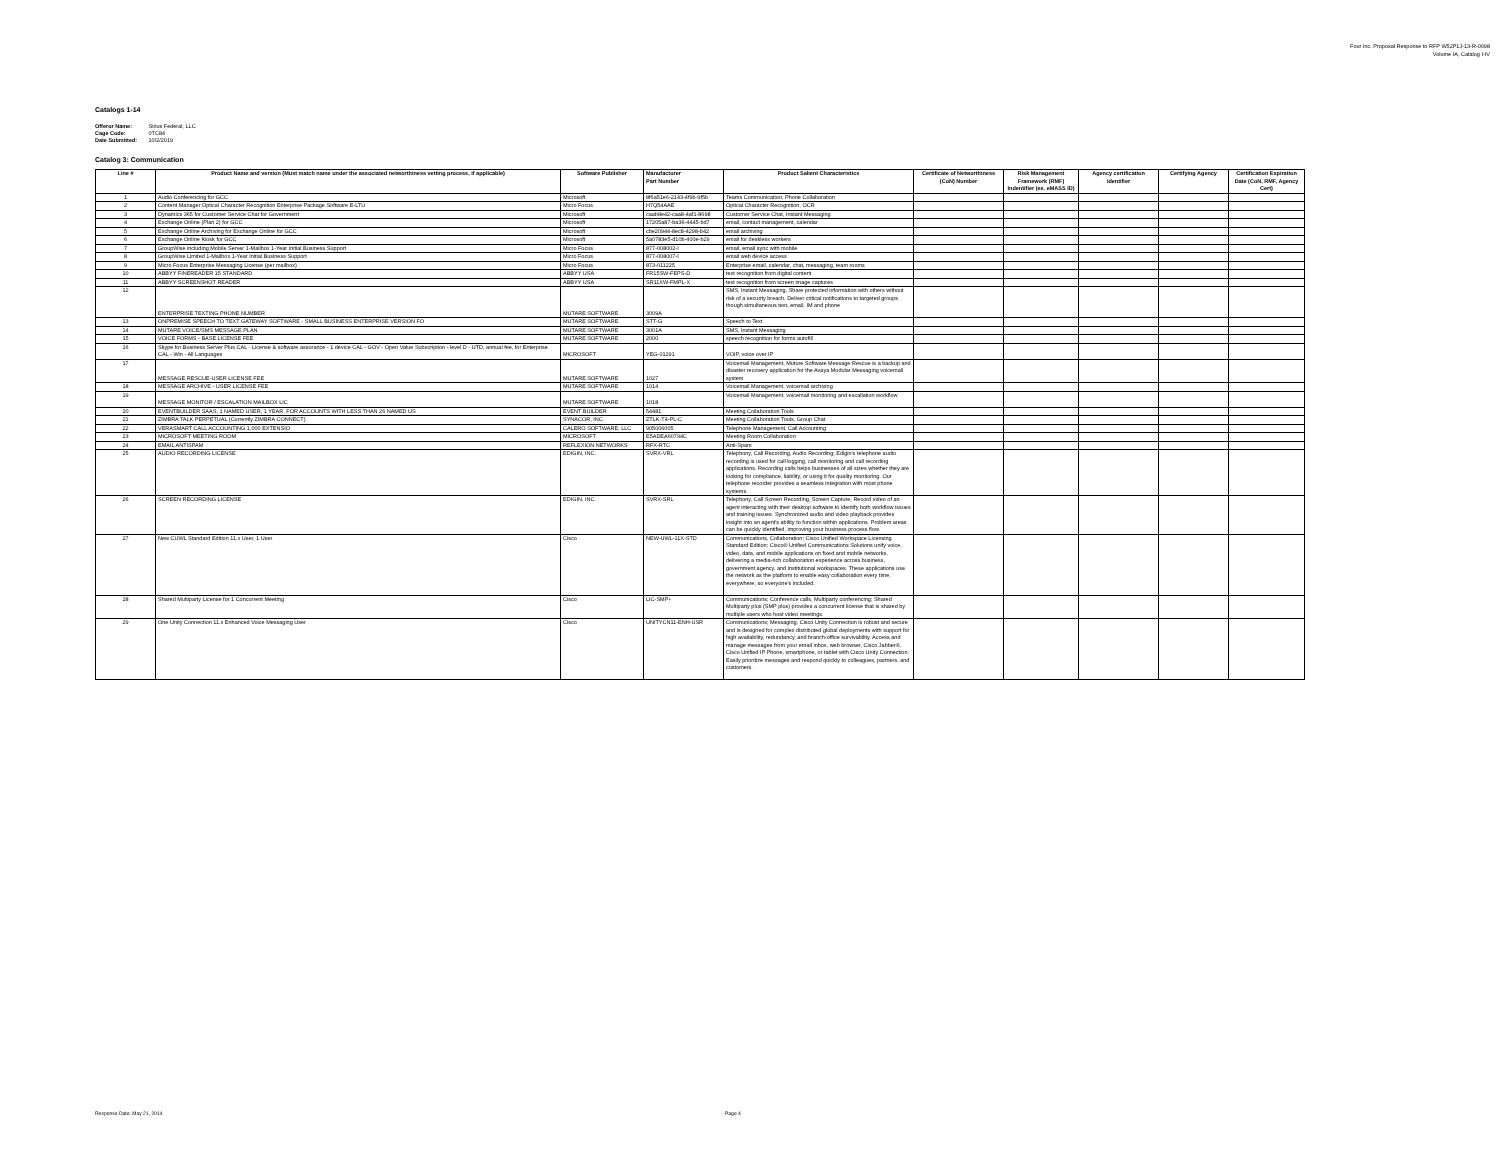Four Inc. Proposal Response to RFP W52P1J-13-R-0098
Volume IA, Catalog I-IV
Catalogs 1-14
Offeror Name: Sirius Federal, LLC
Cage Code: 0TC84
Date Submitted: 10/2/2019
Catalog 3: Communication
| Line # | Product Name and version (Must match name under the associated networthiness vetting process, if applicable) | Software Publisher | Manufacturer Part Number | Product Salient Characteristics | Certificate of Networthiness (CoN) Number | Risk Management Framework (RMF) Indentifier (ex. eMASS ID) | Agency certification Identifier | Certifying Agency | Certification Expiration Date (CoN, RMF, Agency Cert) |
| --- | --- | --- | --- | --- | --- | --- | --- | --- | --- |
| 1 | Audio Conferencing for GCC | Microsoft | 8f6a51e6-2143-4f9b-9f5b | Teams Communication, Phone Collaboration | | | | | |
| 2 | Content Manager Optical Character Recognition Enterprise Package Software E-LTU | Micro Focus | H7Q54AAE | Optical Character Recognition, OCR | | | | | |
| 3 | Dynamics 365 for Customer Service Chat for Government | Microsoft | caab8e42-caa8-4af1-8698 | Customer Service Chat, Instant Messaging | | | | | |
| 4 | Exchange Online (Plan 2) for GCC | Microsoft | 17205a87-ba36-4445-bd7 | email, contact management, calendar | | | | | |
| 5 | Exchange Online Archiving for Exchange Online for GCC | Microsoft | cbe20944-8ec8-4298-b42 | email archiving | | | | | |
| 6 | Exchange Online Kiosk for GCC | Microsoft | 5a0783e5-d10b-400e-b29 | email for deskless workers | | | | | |
| 7 | GroupWise including Mobile Server 1-Mailbox 1-Year Initial Business Support | Micro Focus | 877-008002-I | email, email sync with mobile | | | | | |
| 8 | GroupWise Limited 1-Mailbox 1-Year Initial Business Support | Micro Focus | 877-008007-I | email web device access | | | | | |
| 9 | Micro Focus Enterprise Messaging License (per mailbox) | Micro Focus | 873-011225 | Enterprise email, calendar, chat, messaging, team rooms | | | | | |
| 10 | ABBYY FINEREADER 15 STANDARD | ABBYY USA | FR15SW-FEPS-D | text recognition from digital content | | | | | |
| 11 | ABBYY SCREENSHOT READER | ABBYY USA | SR11XW-FMPL-X | text recognition from screen image captures | | | | | |
| 12 | ENTERPRISE TEXTING PHONE NUMBER | MUTARE SOFTWARE | 3009A | SMS, Instant Messaging, Share protected information with others without risk of a security breach. Deliver critical notifications to targeted groups though simultaneous text, email, IM and phone | | | | | |
| 13 | ONPREMISE SPEECH TO TEXT GATEWAY SOFTWARE - SMALL BUSINESS ENTERPRISE VERSION FO | MUTARE SOFTWARE | STT-G | Speech to Text | | | | | |
| 14 | MUTARE VOICE/SMS MESSAGE PLAN | MUTARE SOFTWARE | 3001A | SMS, Instant Messaging | | | | | |
| 15 | VOICE FORMS - BASE LICENSE FEE | MUTARE SOFTWARE | 2000 | speech recognition for forms autofill | | | | | |
| 16 | Skype for Business Server Plus CAL - License & software assurance - 1 device CAL - GOV - Open Value Subscription - level D - UTD, annual fee, for Enterprise CAL - Win - All Languages | MICROSOFT | YEG-01291 | VOIP, voice over IP | | | | | |
| 17 | MESSAGE RESCUE-USER LICENSE FEE | MUTARE SOFTWARE | 1027 | Voicemail Management, Muture Software Message Rescue is a backup and disaster recovery application for the Avaya Modular Messaging voicemail system | | | | | |
| 18 | MESSAGE ARCHIVE - USER LICENSE FEE | MUTARE SOFTWARE | 1014 | Voicemail Management, voicemail archiving | | | | | |
| 19 | MESSAGE MONITOR / ESCALATION MAILBOX LIC | MUTARE SOFTWARE | 1018 | Voicemail Management, voicemail monitoring and escallation workflow | | | | | |
| 20 | EVENTBUILDER SAAS, 1 NAMED USER, 1 YEAR, FOR ACCOUNTS WITH LESS THAN 26 NAMED US | EVENT BUILDER | 54481 | Meeting Collaboration Tools | | | | | |
| 21 | ZIMBRA TALK PERPETUAL (Currently ZIMBRA CONNECT) | SYNACOR, INC. | ZTLK-T4-PL-C | Meeting Collaboration Tools, Group Chat | | | | | |
| 22 | VERASMART CALL ACCOUNTING 1,000 EXTENSIO | CALERO SOFTWARE, LLC | 905006005 | Telephone Management, Call Accounting | | | | | |
| 23 | MICROSOFT MEETING ROOM | MICROSOFT | E5ADEA60794C | Meeting Room Collaboration | | | | | |
| 24 | EMAIL ANTISPAM | REFLEXION NETWORKS | RFX-RTC | Anti-Spam | | | | | |
| 25 | AUDIO RECORDING LICENSE | EDIGIN, INC. | SVRX-VRL | Telephony, Call Recording, Audio Recording; Edigin's telephone audio recording is used for call logging, call monitoring and call recording applications. Recording calls helps businesses of all sizes whether they are looking for compliance, liability, or using it for quality monitoring. Our telephone recorder provides a seamless integration with most phone systems. | | | | | |
| 26 | SCREEN RECORDING LICENSE | EDIGIN, INC. | SVRX-SRL | Telephony, Call Screen Recording, Screen Capture, Record video of an agent interacting with their desktop software to identify both workflow issues and training issues. Synchronized audio and video playback provides insight into an agent's ability to function within applications. Problem areas can be quickly identified, improving your business process flow. | | | | | |
| 27 | New CUWL Standard Edition 11.x User, 1 User | Cisco | NEW-UWL-11X-STD | Communications, Collaboration; Cisco Unified Workspace Licensing Standard Edition; Cisco® Unified Communications Solutions unify voice, video, data, and mobile applications on fixed and mobile networks, delivering a media-rich collaboration experience across business, government agency, and institutional workspaces. These applications use the network as the platform to enable easy collaboration every time, everywhere, so everyone's included. | | | | | |
| 28 | Shared Multiparty License for 1 Concurrent Meeting | Cisco | LIC-SMP+ | Communications; Conference calls, Multiparty conferencing; Shared Multiparty plus (SMP plus) provides a concurrent license that is shared by multiple users who host video meetings. | | | | | |
| 29 | One Unity Connection 11.x Enhanced Voice Messaging User | Cisco | UNITYCN11-ENH-USR | Communications; Messaging, Cisco Unity Connection is robust and secure and is designed for complex distributed global deployments with support for high availability, redundancy, and branch-office survivability. Access and manage messages from your email inbox, web browser, Cisco Jabber®, Cisco Unified IP Phone, smartphone, or tablet with Cisco Unity Connection. Easily prioritize messages and respond quickly to colleagues, partners, and customers. | | | | | |
Response Date: May 21, 2014 Page 4